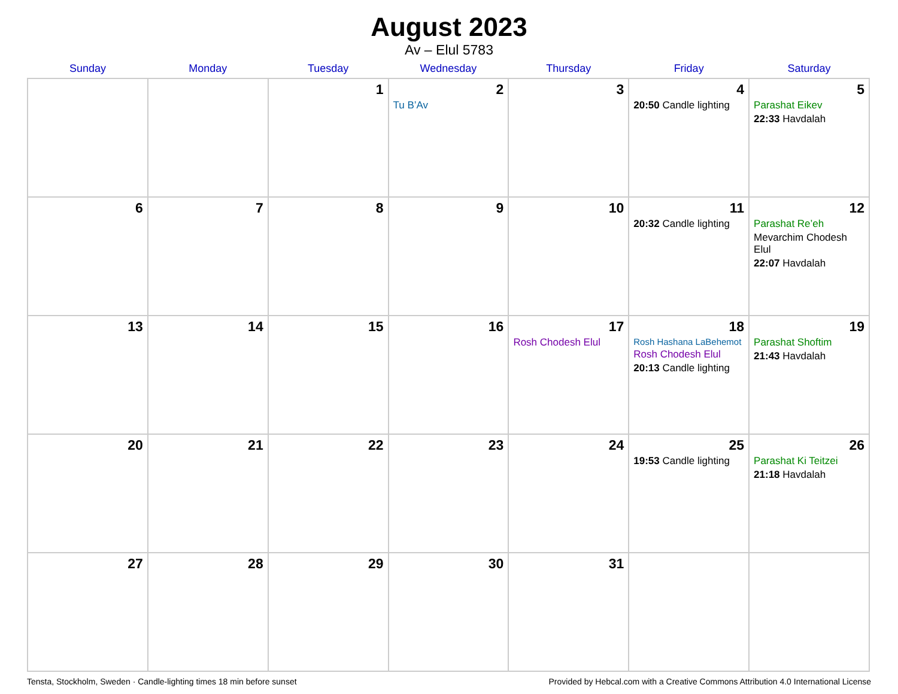August 2023
Av – Elul 5783
| Sunday | Monday | Tuesday | Wednesday | Thursday | Friday | Saturday |
| --- | --- | --- | --- | --- | --- | --- |
| | | 1 | 2 Tu B’Av | 3 | 4 20:50 Candle lighting | 5 Parashat Eikev 22:33 Havdalah |
| 6 | 7 | 8 | 9 | 10 | 11 20:32 Candle lighting | 12 Parashat Re’eh Mevarchim Chodesh Elul 22:07 Havdalah |
| 13 | 14 | 15 | 16 | 17 Rosh Chodesh Elul | 18 Rosh Hashana LaBehemot Rosh Chodesh Elul 20:13 Candle lighting | 19 Parashat Shoftim 21:43 Havdalah |
| 20 | 21 | 22 | 23 | 24 | 25 19:53 Candle lighting | 26 Parashat Ki Teitzei 21:18 Havdalah |
| 27 | 28 | 29 | 30 | 31 | | |
Tensta, Stockholm, Sweden · Candle-lighting times 18 min before sunset Provided by Hebcal.com with a Creative Commons Attribution 4.0 International License